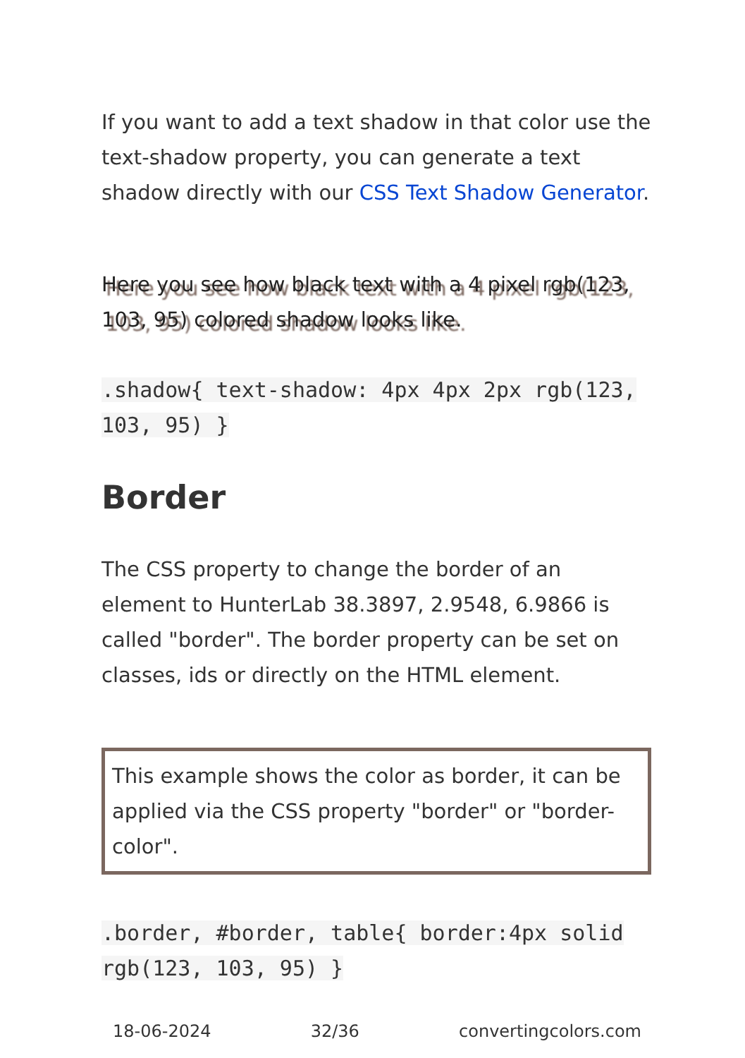If you want to add a text shadow in that color use the text-shadow property, you can generate a text shadow directly with our CSS Text Shadow Generator.
Here you see how black text with a 4 pixel rgb(123, 103, 95) colored shadow looks like.
.shadow{ text-shadow: 4px 4px 2px rgb(123, 103, 95) }
Border
The CSS property to change the border of an element to HunterLab 38.3897, 2.9548, 6.9866 is called "border". The border property can be set on classes, ids or directly on the HTML element.
This example shows the color as border, it can be applied via the CSS property "border" or "border-color".
.border, #border, table{ border:4px solid rgb(123, 103, 95) }
18-06-2024 32/36 convertingcolors.com